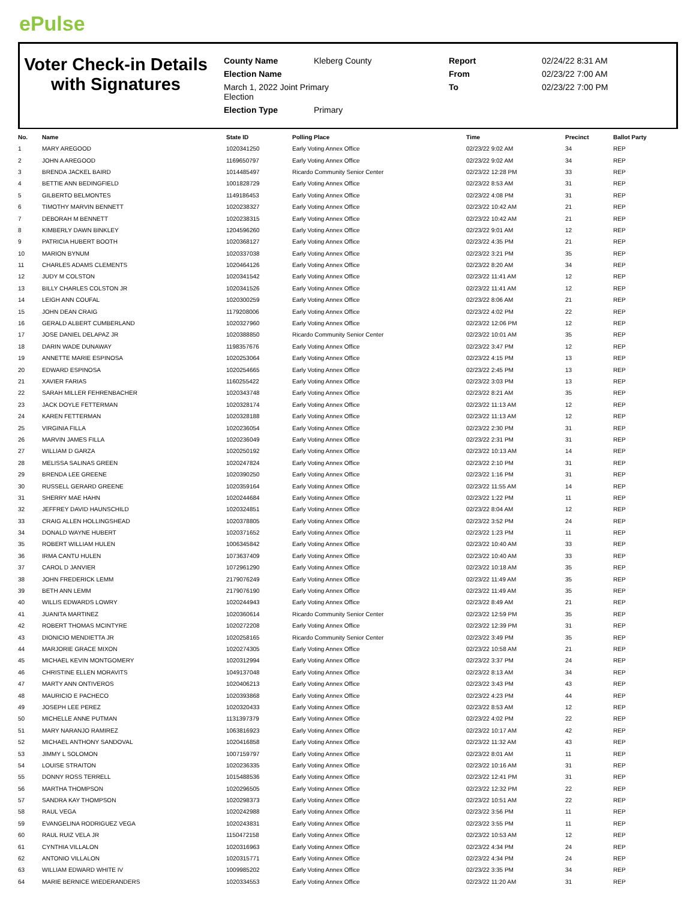ePulse
Voter Check-in Details with Signatures
County Name Kleberg County Report 02/24/22 8:31 AM Election Name From 02/23/22 7:00 AM March 1, 2022 Joint Primary
Election To 02/23/22 7:00 PM Election Type Primary
| No. | Name | State ID | Polling Place | Time | Precinct | Ballot Party |
| --- | --- | --- | --- | --- | --- | --- |
| 1 | MARY AREGOOD | 1020341250 | Early Voting Annex Office | 02/23/22 9:02 AM | 34 | REP |
| 2 | JOHN A AREGOOD | 1169650797 | Early Voting Annex Office | 02/23/22 9:02 AM | 34 | REP |
| 3 | BRENDA JACKEL BAIRD | 1014485497 | Ricardo Community Senior Center | 02/23/22 12:28 PM | 33 | REP |
| 4 | BETTIE ANN BEDINGFIELD | 1001828729 | Early Voting Annex Office | 02/23/22 8:53 AM | 31 | REP |
| 5 | GILBERTO BELMONTES | 1149186453 | Early Voting Annex Office | 02/23/22 4:08 PM | 31 | REP |
| 6 | TIMOTHY MARVIN BENNETT | 1020238327 | Early Voting Annex Office | 02/23/22 10:42 AM | 21 | REP |
| 7 | DEBORAH M BENNETT | 1020238315 | Early Voting Annex Office | 02/23/22 10:42 AM | 21 | REP |
| 8 | KIMBERLY DAWN BINKLEY | 1204596260 | Early Voting Annex Office | 02/23/22 9:01 AM | 12 | REP |
| 9 | PATRICIA HUBERT BOOTH | 1020368127 | Early Voting Annex Office | 02/23/22 4:35 PM | 21 | REP |
| 10 | MARION BYNUM | 1020337038 | Early Voting Annex Office | 02/23/22 3:21 PM | 35 | REP |
| 11 | CHARLES ADAMS CLEMENTS | 1020464126 | Early Voting Annex Office | 02/23/22 8:20 AM | 34 | REP |
| 12 | JUDY M COLSTON | 1020341542 | Early Voting Annex Office | 02/23/22 11:41 AM | 12 | REP |
| 13 | BILLY CHARLES COLSTON JR | 1020341526 | Early Voting Annex Office | 02/23/22 11:41 AM | 12 | REP |
| 14 | LEIGH ANN COUFAL | 1020300259 | Early Voting Annex Office | 02/23/22 8:06 AM | 21 | REP |
| 15 | JOHN DEAN CRAIG | 1179208006 | Early Voting Annex Office | 02/23/22 4:02 PM | 22 | REP |
| 16 | GERALD ALBERT CUMBERLAND | 1020327960 | Early Voting Annex Office | 02/23/22 12:06 PM | 12 | REP |
| 17 | JOSE DANIEL DELAPAZ JR | 1020388850 | Ricardo Community Senior Center | 02/23/22 10:01 AM | 35 | REP |
| 18 | DARIN WADE DUNAWAY | 1198357676 | Early Voting Annex Office | 02/23/22 3:47 PM | 12 | REP |
| 19 | ANNETTE MARIE ESPINOSA | 1020253064 | Early Voting Annex Office | 02/23/22 4:15 PM | 13 | REP |
| 20 | EDWARD ESPINOSA | 1020254665 | Early Voting Annex Office | 02/23/22 2:45 PM | 13 | REP |
| 21 | XAVIER FARIAS | 1160255422 | Early Voting Annex Office | 02/23/22 3:03 PM | 13 | REP |
| 22 | SARAH MILLER FEHRENBACHER | 1020343748 | Early Voting Annex Office | 02/23/22 8:21 AM | 35 | REP |
| 23 | JACK DOYLE FETTERMAN | 1020328174 | Early Voting Annex Office | 02/23/22 11:13 AM | 12 | REP |
| 24 | KAREN FETTERMAN | 1020328188 | Early Voting Annex Office | 02/23/22 11:13 AM | 12 | REP |
| 25 | VIRGINIA FILLA | 1020236054 | Early Voting Annex Office | 02/23/22 2:30 PM | 31 | REP |
| 26 | MARVIN JAMES FILLA | 1020236049 | Early Voting Annex Office | 02/23/22 2:31 PM | 31 | REP |
| 27 | WILLIAM D GARZA | 1020250192 | Early Voting Annex Office | 02/23/22 10:13 AM | 14 | REP |
| 28 | MELISSA SALINAS GREEN | 1020247824 | Early Voting Annex Office | 02/23/22 2:10 PM | 31 | REP |
| 29 | BRENDA LEE GREENE | 1020390250 | Early Voting Annex Office | 02/23/22 1:16 PM | 31 | REP |
| 30 | RUSSELL GERARD GREENE | 1020359164 | Early Voting Annex Office | 02/23/22 11:55 AM | 14 | REP |
| 31 | SHERRY MAE HAHN | 1020244684 | Early Voting Annex Office | 02/23/22 1:22 PM | 11 | REP |
| 32 | JEFFREY DAVID HAUNSCHILD | 1020324851 | Early Voting Annex Office | 02/23/22 8:04 AM | 12 | REP |
| 33 | CRAIG ALLEN HOLLINGSHEAD | 1020378805 | Early Voting Annex Office | 02/23/22 3:52 PM | 24 | REP |
| 34 | DONALD WAYNE HUBERT | 1020371652 | Early Voting Annex Office | 02/23/22 1:23 PM | 11 | REP |
| 35 | ROBERT WILLIAM HULEN | 1006345842 | Early Voting Annex Office | 02/23/22 10:40 AM | 33 | REP |
| 36 | IRMA CANTU HULEN | 1073637409 | Early Voting Annex Office | 02/23/22 10:40 AM | 33 | REP |
| 37 | CAROL D JANVIER | 1072961290 | Early Voting Annex Office | 02/23/22 10:18 AM | 35 | REP |
| 38 | JOHN FREDERICK LEMM | 2179076249 | Early Voting Annex Office | 02/23/22 11:49 AM | 35 | REP |
| 39 | BETH ANN LEMM | 2179076190 | Early Voting Annex Office | 02/23/22 11:49 AM | 35 | REP |
| 40 | WILLIS EDWARDS LOWRY | 1020244943 | Early Voting Annex Office | 02/23/22 8:49 AM | 21 | REP |
| 41 | JUANITA MARTINEZ | 1020360614 | Ricardo Community Senior Center | 02/23/22 12:59 PM | 35 | REP |
| 42 | ROBERT THOMAS MCINTYRE | 1020272208 | Early Voting Annex Office | 02/23/22 12:39 PM | 31 | REP |
| 43 | DIONICIO MENDIETTA JR | 1020258165 | Ricardo Community Senior Center | 02/23/22 3:49 PM | 35 | REP |
| 44 | MARJORIE GRACE MIXON | 1020274305 | Early Voting Annex Office | 02/23/22 10:58 AM | 21 | REP |
| 45 | MICHAEL KEVIN MONTGOMERY | 1020312994 | Early Voting Annex Office | 02/23/22 3:37 PM | 24 | REP |
| 46 | CHRISTINE ELLEN MORAVITS | 1049137048 | Early Voting Annex Office | 02/23/22 8:13 AM | 34 | REP |
| 47 | MARTY ANN ONTIVEROS | 1020406213 | Early Voting Annex Office | 02/23/22 3:43 PM | 43 | REP |
| 48 | MAURICIO E PACHECO | 1020393868 | Early Voting Annex Office | 02/23/22 4:23 PM | 44 | REP |
| 49 | JOSEPH LEE PEREZ | 1020320433 | Early Voting Annex Office | 02/23/22 8:53 AM | 12 | REP |
| 50 | MICHELLE ANNE PUTMAN | 1131397379 | Early Voting Annex Office | 02/23/22 4:02 PM | 22 | REP |
| 51 | MARY NARANJO RAMIREZ | 1063816923 | Early Voting Annex Office | 02/23/22 10:17 AM | 42 | REP |
| 52 | MICHAEL ANTHONY SANDOVAL | 1020416858 | Early Voting Annex Office | 02/23/22 11:32 AM | 43 | REP |
| 53 | JIMMY L SOLOMON | 1007159797 | Early Voting Annex Office | 02/23/22 8:01 AM | 11 | REP |
| 54 | LOUISE STRAITON | 1020236335 | Early Voting Annex Office | 02/23/22 10:16 AM | 31 | REP |
| 55 | DONNY ROSS TERRELL | 1015488536 | Early Voting Annex Office | 02/23/22 12:41 PM | 31 | REP |
| 56 | MARTHA THOMPSON | 1020296505 | Early Voting Annex Office | 02/23/22 12:32 PM | 22 | REP |
| 57 | SANDRA KAY THOMPSON | 1020298373 | Early Voting Annex Office | 02/23/22 10:51 AM | 22 | REP |
| 58 | RAUL VEGA | 1020242988 | Early Voting Annex Office | 02/23/22 3:56 PM | 11 | REP |
| 59 | EVANGELINA RODRIGUEZ VEGA | 1020243831 | Early Voting Annex Office | 02/23/22 3:55 PM | 11 | REP |
| 60 | RAUL RUIZ VELA JR | 1150472158 | Early Voting Annex Office | 02/23/22 10:53 AM | 12 | REP |
| 61 | CYNTHIA VILLALON | 1020316963 | Early Voting Annex Office | 02/23/22 4:34 PM | 24 | REP |
| 62 | ANTONIO VILLALON | 1020315771 | Early Voting Annex Office | 02/23/22 4:34 PM | 24 | REP |
| 63 | WILLIAM EDWARD WHITE IV | 1009985202 | Early Voting Annex Office | 02/23/22 3:35 PM | 34 | REP |
| 64 | MARIE BERNICE WIEDERANDERS | 1020334553 | Early Voting Annex Office | 02/23/22 11:20 AM | 31 | REP |